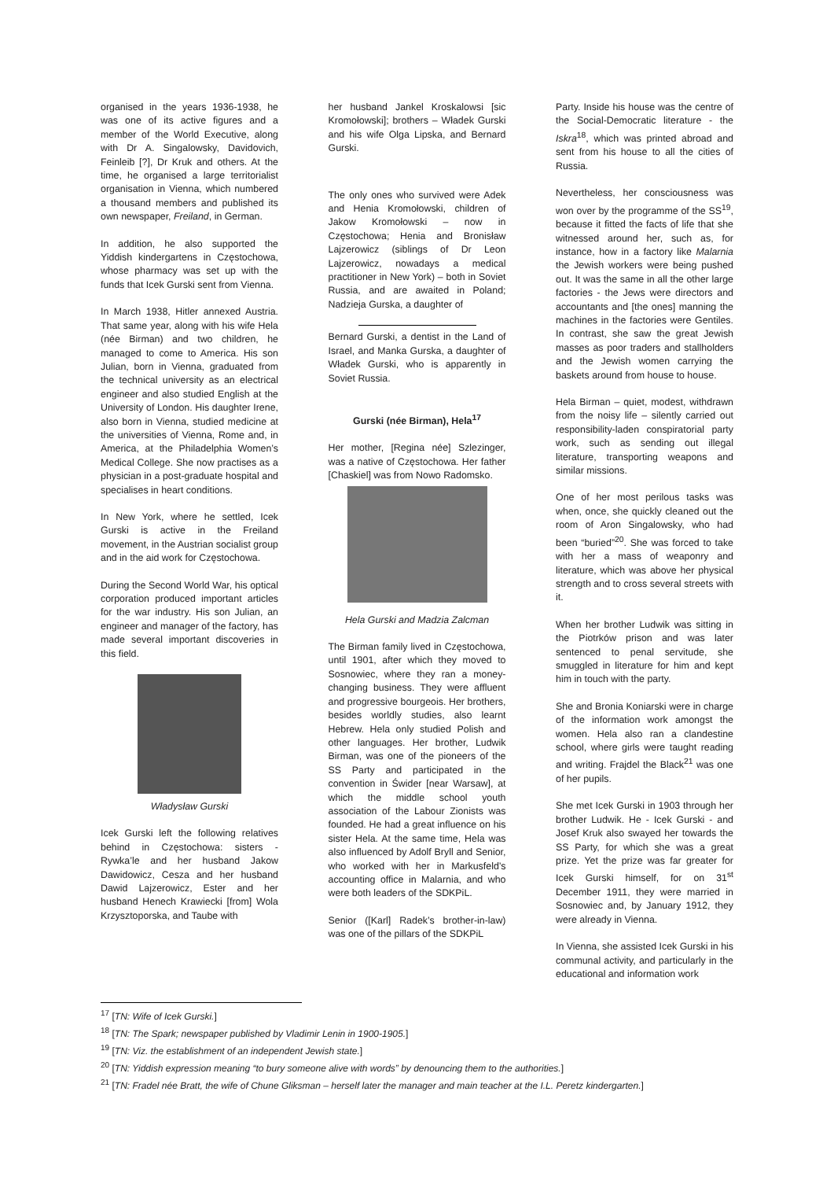organised in the years 1936-1938, he was one of its active figures and a member of the World Executive, along with Dr A. Singalowsky, Davidovich, Feinleib [?], Dr Kruk and others. At the time, he organised a large territorialist organisation in Vienna, which numbered a thousand members and published its own newspaper, Freiland, in German.
In addition, he also supported the Yiddish kindergartens in Częstochowa, whose pharmacy was set up with the funds that Icek Gurski sent from Vienna.
In March 1938, Hitler annexed Austria. That same year, along with his wife Hela (née Birman) and two children, he managed to come to America. His son Julian, born in Vienna, graduated from the technical university as an electrical engineer and also studied English at the University of London. His daughter Irene, also born in Vienna, studied medicine at the universities of Vienna, Rome and, in America, at the Philadelphia Women’s Medical College. She now practises as a physician in a post-graduate hospital and specialises in heart conditions.
In New York, where he settled, Icek Gurski is active in the Freiland movement, in the Austrian socialist group and in the aid work for Częstochowa.
During the Second World War, his optical corporation produced important articles for the war industry. His son Julian, an engineer and manager of the factory, has made several important discoveries in this field.
Władysław Gurski
Icek Gurski left the following relatives behind in Częstochowa: sisters - Rywka’le and her husband Jakow Dawidowicz, Cesza and her husband Dawid Lajzerowicz, Ester and her husband Henech Krawiecki [from] Wola Krzysztoporska, and Taube with
her husband Jankel Kroskalowsi [sic Kromołowski]; brothers – Władek Gurski and his wife Olga Lipska, and Bernard Gurski.
The only ones who survived were Adek and Henia Kromołowski, children of Jakow Kromołowski – now in Częstochowa; Henia and Bronisław Lajzerowicz (siblings of Dr Leon Lajzerowicz, nowadays a medical practitioner in New York) – both in Soviet Russia, and are awaited in Poland; Nadzieja Gurska, a daughter of
Bernard Gurski, a dentist in the Land of Israel, and Manka Gurska, a daughter of Władek Gurski, who is apparently in Soviet Russia.
Gurski (née Birman), Hela<sup>17</sup>
Her mother, [Regina née] Szlezinger, was a native of Częstochowa. Her father [Chaskiel] was from Nowo Radomsko.
Hela Gurski and Madzia Zalcman
The Birman family lived in Częstochowa, until 1901, after which they moved to Sosnowiec, where they ran a money-changing business. They were affluent and progressive bourgeois. Her brothers, besides worldly studies, also learnt Hebrew. Hela only studied Polish and other languages. Her brother, Ludwik Birman, was one of the pioneers of the SS Party and participated in the convention in Świder [near Warsaw], at which the middle school youth association of the Labour Zionists was founded. He had a great influence on his sister Hela. At the same time, Hela was also influenced by Adolf Bryll and Senior, who worked with her in Markusfeld’s accounting office in Malarnia, and who were both leaders of the SDKPiL.
Senior ([Karl] Radek’s brother-in-law) was one of the pillars of the SDKPiL
Party. Inside his house was the centre of the Social-Democratic literature - the Iskra<sup>18</sup>, which was printed abroad and sent from his house to all the cities of Russia.
Nevertheless, her consciousness was won over by the programme of the SS<sup>19</sup>, because it fitted the facts of life that she witnessed around her, such as, for instance, how in a factory like Malarnia the Jewish workers were being pushed out. It was the same in all the other large factories - the Jews were directors and accountants and [the ones] manning the machines in the factories were Gentiles. In contrast, she saw the great Jewish masses as poor traders and stallholders and the Jewish women carrying the baskets around from house to house.
Hela Birman – quiet, modest, withdrawn from the noisy life – silently carried out responsibility-laden conspiratorial party work, such as sending out illegal literature, transporting weapons and similar missions.
One of her most perilous tasks was when, once, she quickly cleaned out the room of Aron Singalowsky, who had been “buried”<sup>20</sup>. She was forced to take with her a mass of weaponry and literature, which was above her physical strength and to cross several streets with it.
When her brother Ludwik was sitting in the Piotrków prison and was later sentenced to penal servitude, she smuggled in literature for him and kept him in touch with the party.
She and Bronia Koniarski were in charge of the information work amongst the women. Hela also ran a clandestine school, where girls were taught reading and writing. Frajdel the Black<sup>21</sup> was one of her pupils.
She met Icek Gurski in 1903 through her brother Ludwik. He - Icek Gurski - and Josef Kruk also swayed her towards the SS Party, for which she was a great prize. Yet the prize was far greater for Icek Gurski himself, for on 31<sup>st</sup> December 1911, they were married in Sosnowiec and, by January 1912, they were already in Vienna.
In Vienna, she assisted Icek Gurski in his communal activity, and particularly in the educational and information work
<sup>17</sup> [TN: Wife of Icek Gurski.]
<sup>18</sup> [TN: The Spark; newspaper published by Vladimir Lenin in 1900-1905.]
<sup>19</sup> [TN: Viz. the establishment of an independent Jewish state.]
<sup>20</sup> [TN: Yiddish expression meaning “to bury someone alive with words” by denouncing them to the authorities.]
<sup>21</sup> [TN: Fradel née Bratt, the wife of Chune Gliksman – herself later the manager and main teacher at the I.L. Peretz kindergarten.]